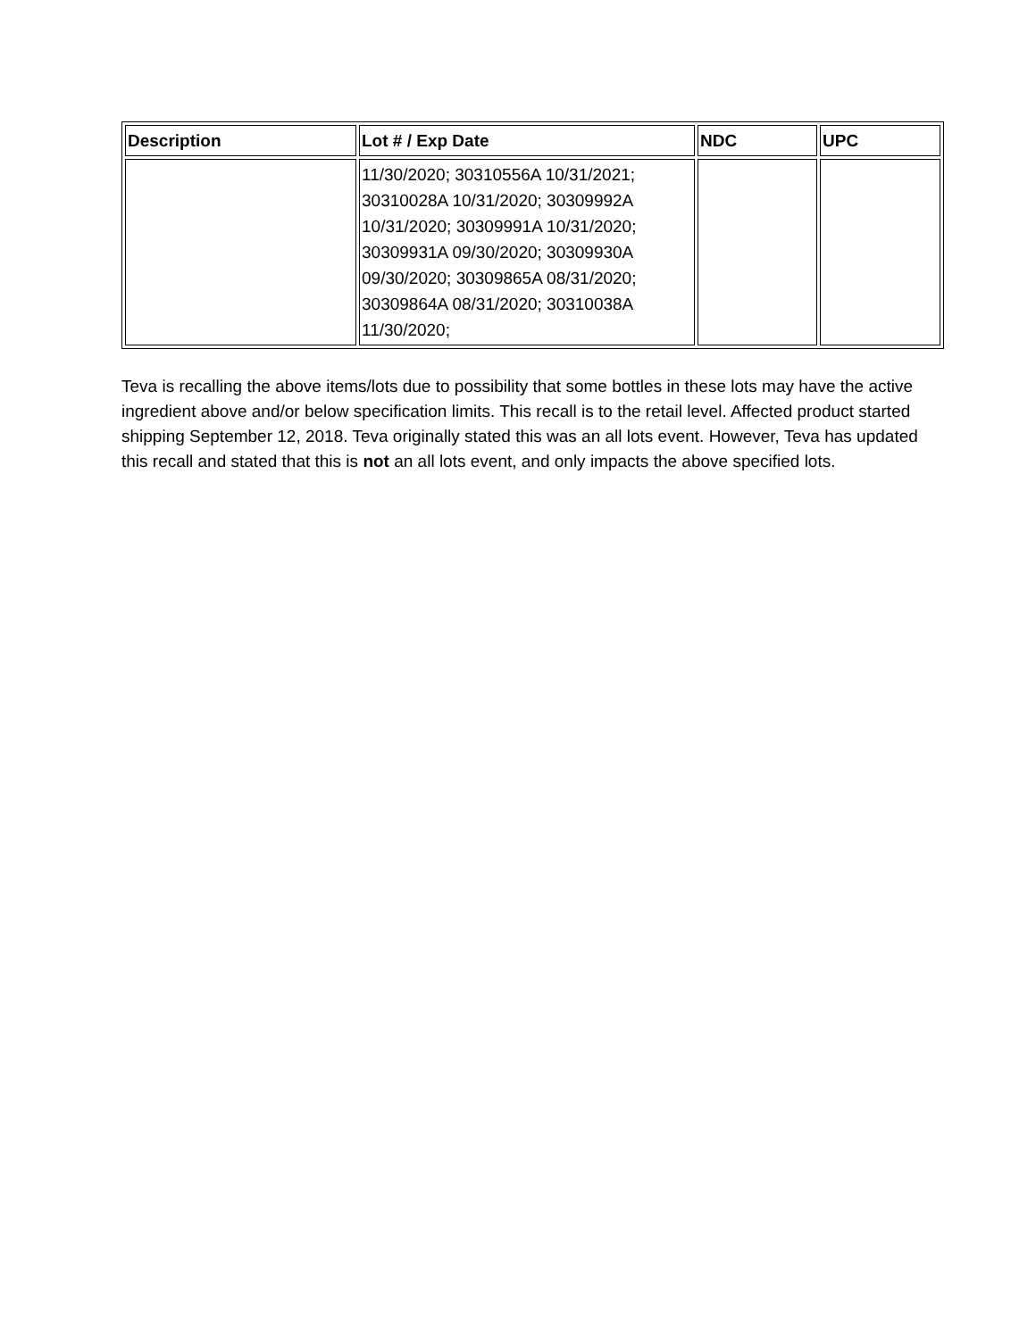| Description | Lot # / Exp Date | NDC | UPC |
| --- | --- | --- | --- |
| | 11/30/2020; 30310556A 10/31/2021; 30310028A 10/31/2020; 30309992A 10/31/2020; 30309991A 10/31/2020; 30309931A 09/30/2020; 30309930A 09/30/2020; 30309865A 08/31/2020; 30309864A 08/31/2020; 30310038A 11/30/2020; | | |
Teva is recalling the above items/lots due to possibility that some bottles in these lots may have the active ingredient above and/or below specification limits. This recall is to the retail level. Affected product started shipping September 12, 2018. Teva originally stated this was an all lots event. However, Teva has updated this recall and stated that this is not an all lots event, and only impacts the above specified lots.